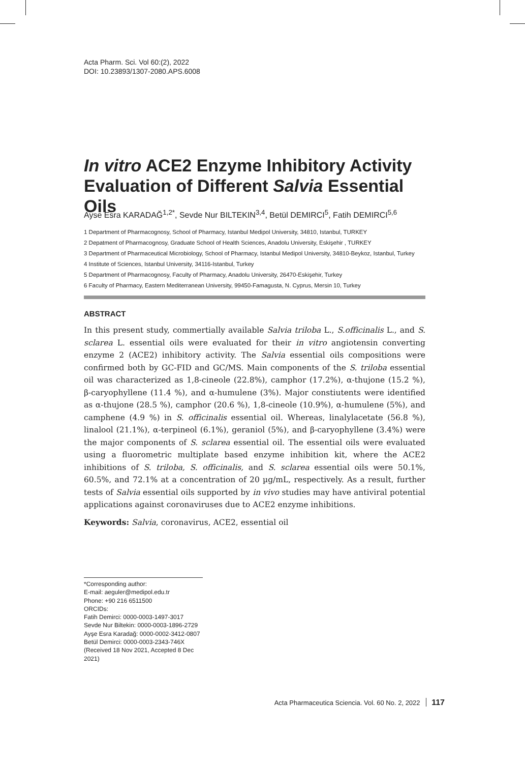Acta Pharm. Sci. Vol 60:(2), 2022
DOI: 10.23893/1307-2080.APS.6008
In vitro ACE2 Enzyme Inhibitory Activity Evaluation of Different Salvia Essential Oils
Ayse Esra KARADAĞ<sup>1,2*</sup>, Sevde Nur BILTEKIN<sup>3,4</sup>, Betül DEMIRCI<sup>5</sup>, Fatih DEMIRCI<sup>5,6</sup>
1 Department of Pharmacognosy, School of Pharmacy, Istanbul Medipol University, 34810, Istanbul, TURKEY
2 Depatment of Pharmacognosy, Graduate School of Health Sciences, Anadolu University, Eskişehir , TURKEY
3 Department of Pharmaceutical Microbiology, School of Pharmacy, Istanbul Medipol University, 34810-Beykoz, Istanbul, Turkey
4 Institute of Sciences, Istanbul University, 34116-Istanbul, Turkey
5 Department of Pharmacognosy, Faculty of Pharmacy, Anadolu University, 26470-Eskişehir, Turkey
6 Faculty of Pharmacy, Eastern Mediterranean University, 99450-Famagusta, N. Cyprus, Mersin 10, Turkey
ABSTRACT
In this present study, commertially available Salvia triloba L., S.officinalis L., and S. sclarea L. essential oils were evaluated for their in vitro angiotensin converting enzyme 2 (ACE2) inhibitory activity. The Salvia essential oils compositions were confirmed both by GC-FID and GC/MS. Main components of the S. triloba essential oil was characterized as 1,8-cineole (22.8%), camphor (17.2%), α-thujone (15.2 %), β-caryophyllene (11.4 %), and α-humulene (3%). Major constiutents were identified as α-thujone (28.5 %), camphor (20.6 %), 1,8-cineole (10.9%), α-humulene (5%), and camphene (4.9 %) in S. officinalis essential oil. Whereas, linalylacetate (56.8 %), linalool (21.1%), α-terpineol (6.1%), geraniol (5%), and β-caryophyllene (3.4%) were the major components of S. sclarea essential oil. The essential oils were evaluated using a fluorometric multiplate based enzyme inhibition kit, where the ACE2 inhibitions of S. triloba, S. officinalis, and S. sclarea essential oils were 50.1%, 60.5%, and 72.1% at a concentration of 20 µg/mL, respectively. As a result, further tests of Salvia essential oils supported by in vivo studies may have antiviral potential applications against coronaviruses due to ACE2 enzyme inhibitions.
Keywords: Salvia, coronavirus, ACE2, essential oil
*Corresponding author:
E-mail: aeguler@medipol.edu.tr
Phone: +90 216 6511500
ORCIDs:
Fatih Demirci: 0000-0003-1497-3017
Sevde Nur Biltekin: 0000-0003-1896-2729
Ayşe Esra Karadağ: 0000-0002-3412-0807
Betül Demirci: 0000-0003-2343-746X
(Received 18 Nov 2021, Accepted 8 Dec 2021)
Acta Pharmaceutica Sciencia. Vol. 60 No. 2, 2022 117